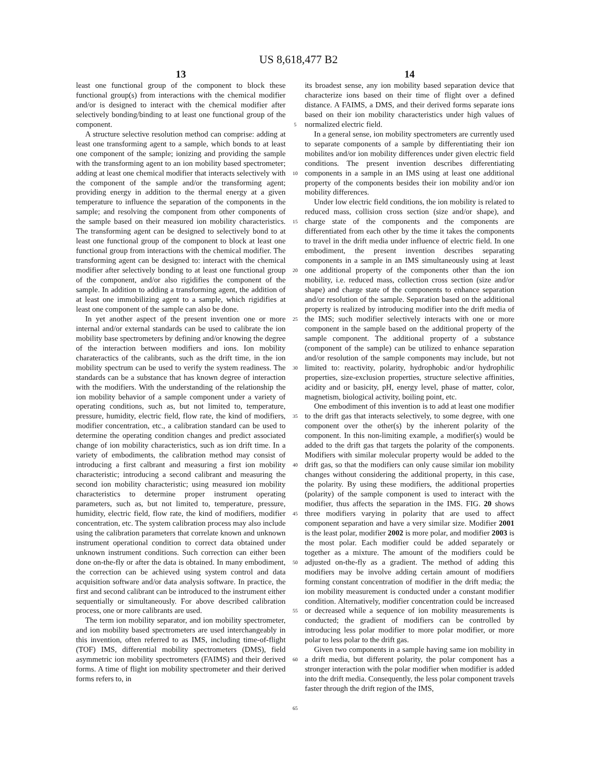US 8,618,477 B2
13
least one functional group of the component to block these functional group(s) from interactions with the chemical modifier and/or is designed to interact with the chemical modifier after selectively bonding/binding to at least one functional group of the component.
A structure selective resolution method can comprise: adding at least one transforming agent to a sample, which bonds to at least one component of the sample; ionizing and providing the sample with the transforming agent to an ion mobility based spectrometer; adding at least one chemical modifier that interacts selectively with the component of the sample and/or the transforming agent; providing energy in addition to the thermal energy at a given temperature to influence the separation of the components in the sample; and resolving the component from other components of the sample based on their measured ion mobility characteristics. The transforming agent can be designed to selectively bond to at least one functional group of the component to block at least one functional group from interactions with the chemical modifier. The transforming agent can be designed to: interact with the chemical modifier after selectively bonding to at least one functional group of the component, and/or also rigidifies the component of the sample. In addition to adding a transforming agent, the addition of at least one immobilizing agent to a sample, which rigidifies at least one component of the sample can also be done.
In yet another aspect of the present invention one or more internal and/or external standards can be used to calibrate the ion mobility base spectrometers by defining and/or knowing the degree of the interaction between modifiers and ions. Ion mobility charateractics of the calibrants, such as the drift time, in the ion mobility spectrum can be used to verify the system readiness. The standards can be a substance that has known degree of interaction with the modifiers. With the understanding of the relationship the ion mobility behavior of a sample component under a variety of operating conditions, such as, but not limited to, temperature, pressure, humidity, electric field, flow rate, the kind of modifiers, modifier concentration, etc., a calibration standard can be used to determine the operating condition changes and predict associated change of ion mobility characteristics, such as ion drift time. In a variety of embodiments, the calibration method may consist of introducing a first calbrant and measuring a first ion mobility characteristic; introducing a second calibrant and measuring the second ion mobility characteristic; using measured ion mobility characteristics to determine proper instrument operating parameters, such as, but not limited to, temperature, pressure, humidity, electric field, flow rate, the kind of modifiers, modifier concentration, etc. The system calibration process may also include using the calibration parameters that correlate known and unknown instrument operational condition to correct data obtained under unknown instrument conditions. Such correction can either been done on-the-fly or after the data is obtained. In many embodiment, the correction can be achieved using system control and data acquisition software and/or data analysis software. In practice, the first and second calibrant can be introduced to the instrument either sequentially or simultaneously. For above described calibration process, one or more calibrants are used.
The term ion mobility separator, and ion mobility spectrometer, and ion mobility based spectrometers are used interchangeably in this invention, often referred to as IMS, including time-of-flight (TOF) IMS, differential mobility spectrometers (DMS), field asymmetric ion mobility spectrometers (FAIMS) and their derived forms. A time of flight ion mobility spectrometer and their derived forms refers to, in
5
10
15
20
25
30
35
40
45
50
55
60
65
14
its broadest sense, any ion mobility based separation device that characterize ions based on their time of flight over a defined distance. A FAIMS, a DMS, and their derived forms separate ions based on their ion mobility characteristics under high values of normalized electric field.
In a general sense, ion mobility spectrometers are currently used to separate components of a sample by differentiating their ion mobilites and/or ion mobility differences under given electric field conditions. The present invention describes differentiating components in a sample in an IMS using at least one additional property of the components besides their ion mobility and/or ion mobility differences.
Under low electric field conditions, the ion mobility is related to reduced mass, collision cross section (size and/or shape), and charge state of the components and the components are differentiated from each other by the time it takes the components to travel in the drift media under influence of electric field. In one embodiment, the present invention describes separating components in a sample in an IMS simultaneously using at least one additional property of the components other than the ion mobility, i.e. reduced mass, collection cross section (size and/or shape) and charge state of the components to enhance separation and/or resolution of the sample. Separation based on the additional property is realized by introducing modifier into the drift media of the IMS; such modifier selectively interacts with one or more component in the sample based on the additional property of the sample component. The additional property of a substance (component of the sample) can be utilized to enhance separation and/or resolution of the sample components may include, but not limited to: reactivity, polarity, hydrophobic and/or hydrophilic properties, size-exclusion properties, structure selective affinities, acidity and or basicity, pH, energy level, phase of matter, color, magnetism, biological activity, boiling point, etc.
One embodiment of this invention is to add at least one modifier to the drift gas that interacts selectively, to some degree, with one component over the other(s) by the inherent polarity of the component. In this non-limiting example, a modifier(s) would be added to the drift gas that targets the polarity of the components. Modifiers with similar molecular property would be added to the drift gas, so that the modifiers can only cause similar ion mobility changes without considering the additional property, in this case, the polarity. By using these modifiers, the additional properties (polarity) of the sample component is used to interact with the modifier, thus affects the separation in the IMS. FIG. 20 shows three modifiers varying in polarity that are used to affect component separation and have a very similar size. Modifier 2001 is the least polar, modifier 2002 is more polar, and modifier 2003 is the most polar. Each modifier could be added separately or together as a mixture. The amount of the modifiers could be adjusted on-the-fly as a gradient. The method of adding this modifiers may be involve adding certain amount of modifiers forming constant concentration of modifier in the drift media; the ion mobility measurement is conducted under a constant modifier condition. Alternatively, modifier concentration could be increased or decreased while a sequence of ion mobility measurements is conducted; the gradient of modifiers can be controlled by introducing less polar modifier to more polar modifier, or more polar to less polar to the drift gas.
Given two components in a sample having same ion mobility in a drift media, but different polarity, the polar component has a stronger interaction with the polar modifier when modifier is added into the drift media. Consequently, the less polar component travels faster through the drift region of the IMS,